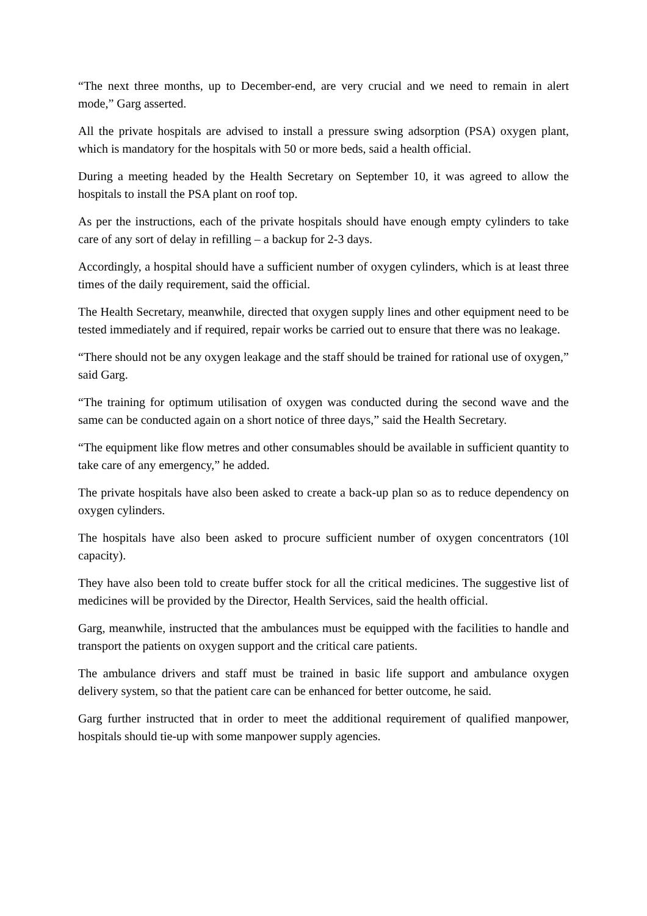“The next three months, up to December-end, are very crucial and we need to remain in alert mode,” Garg asserted.
All the private hospitals are advised to install a pressure swing adsorption (PSA) oxygen plant, which is mandatory for the hospitals with 50 or more beds, said a health official.
During a meeting headed by the Health Secretary on September 10, it was agreed to allow the hospitals to install the PSA plant on roof top.
As per the instructions, each of the private hospitals should have enough empty cylinders to take care of any sort of delay in refilling – a backup for 2-3 days.
Accordingly, a hospital should have a sufficient number of oxygen cylinders, which is at least three times of the daily requirement, said the official.
The Health Secretary, meanwhile, directed that oxygen supply lines and other equipment need to be tested immediately and if required, repair works be carried out to ensure that there was no leakage.
“There should not be any oxygen leakage and the staff should be trained for rational use of oxygen,” said Garg.
“The training for optimum utilisation of oxygen was conducted during the second wave and the same can be conducted again on a short notice of three days,” said the Health Secretary.
“The equipment like flow metres and other consumables should be available in sufficient quantity to take care of any emergency,” he added.
The private hospitals have also been asked to create a back-up plan so as to reduce dependency on oxygen cylinders.
The hospitals have also been asked to procure sufficient number of oxygen concentrators (10l capacity).
They have also been told to create buffer stock for all the critical medicines. The suggestive list of medicines will be provided by the Director, Health Services, said the health official.
Garg, meanwhile, instructed that the ambulances must be equipped with the facilities to handle and transport the patients on oxygen support and the critical care patients.
The ambulance drivers and staff must be trained in basic life support and ambulance oxygen delivery system, so that the patient care can be enhanced for better outcome, he said.
Garg further instructed that in order to meet the additional requirement of qualified manpower, hospitals should tie-up with some manpower supply agencies.